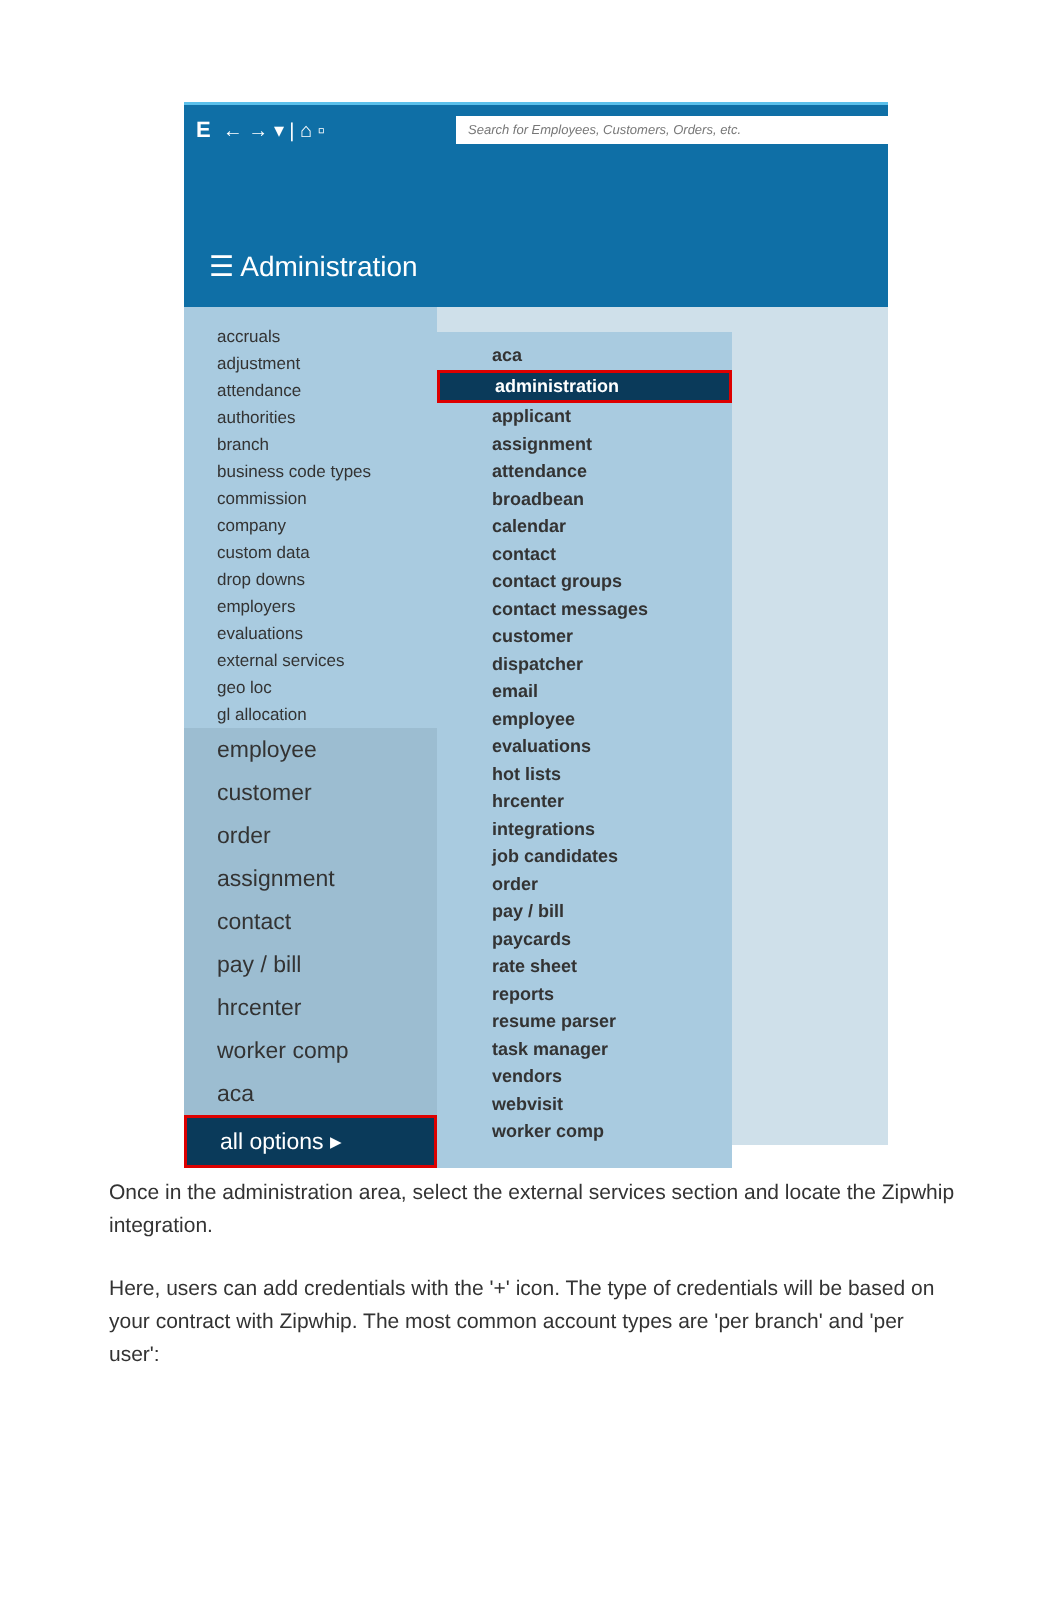E ← → ▾ | ⌂ ▫ Search for Employees, Customers, Orders, etc.
☰ Administration
accruals
adjustment
attendance
authorities
branch
business code types
commission
company
custom data
drop downs
employers
evaluations
external services
geo loc
gl allocation
employee
customer
order
assignment
contact
pay / bill
hrcenter
worker comp
aca
all options ▸
aca
administration
applicant
assignment
attendance
broadbean
calendar
contact
contact groups
contact messages
customer
dispatcher
email
employee
evaluations
hot lists
hrcenter
integrations
job candidates
order
pay / bill
paycards
rate sheet
reports
resume parser
task manager
vendors
webvisit
worker comp
Once in the administration area, select the external services section and locate the Zipwhip integration.
Here, users can add credentials with the '+' icon. The type of credentials will be based on your contract with Zipwhip. The most common account types are 'per branch' and 'per user':